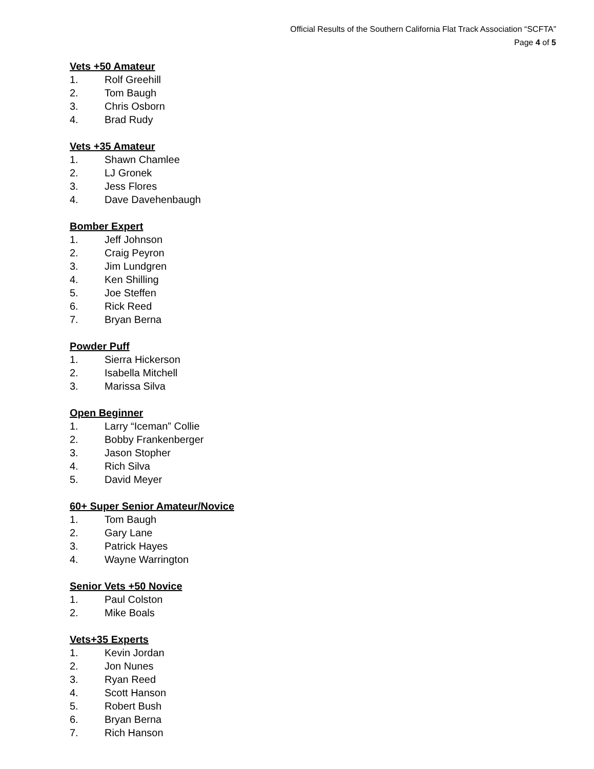Official Results of the Southern California Flat Track Association “SCFTA”
Page 4 of 5
Vets +50 Amateur
1. Rolf Greehill
2. Tom Baugh
3. Chris Osborn
4. Brad Rudy
Vets +35 Amateur
1. Shawn Chamlee
2. LJ Gronek
3. Jess Flores
4. Dave Davehenbaugh
Bomber Expert
1. Jeff Johnson
2. Craig Peyron
3. Jim Lundgren
4. Ken Shilling
5. Joe Steffen
6. Rick Reed
7. Bryan Berna
Powder Puff
1. Sierra Hickerson
2. Isabella Mitchell
3. Marissa Silva
Open Beginner
1. Larry “Iceman” Collie
2. Bobby Frankenberger
3. Jason Stopher
4. Rich Silva
5. David Meyer
60+ Super Senior Amateur/Novice
1. Tom Baugh
2. Gary Lane
3. Patrick Hayes
4. Wayne Warrington
Senior Vets +50 Novice
1. Paul Colston
2. Mike Boals
Vets+35 Experts
1. Kevin Jordan
2. Jon Nunes
3. Ryan Reed
4. Scott Hanson
5. Robert Bush
6. Bryan Berna
7. Rich Hanson